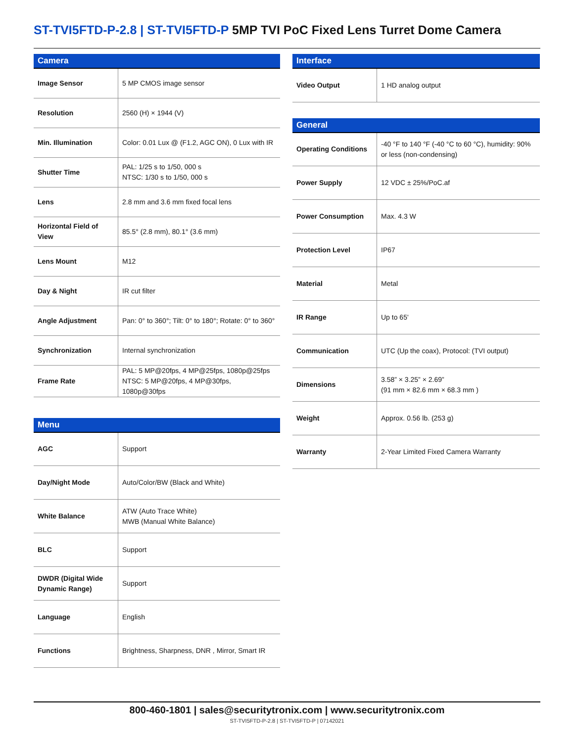ST-TVI5FTD-P-2.8 | ST-TVI5FTD-P 5MP TVI PoC Fixed Lens Turret Dome Camera
| Camera | |
| --- | --- |
| Image Sensor | 5 MP CMOS image sensor |
| Resolution | 2560 (H) × 1944 (V) |
| Min. Illumination | Color: 0.01 Lux @ (F1.2, AGC ON), 0 Lux with IR |
| Shutter Time | PAL: 1/25 s to 1/50, 000 s NTSC: 1/30 s to 1/50, 000 s |
| Lens | 2.8 mm and 3.6 mm fixed focal lens |
| Horizontal Field of View | 85.5° (2.8 mm), 80.1° (3.6 mm) |
| Lens Mount | M12 |
| Day & Night | IR cut filter |
| Angle Adjustment | Pan: 0° to 360°; Tilt: 0° to 180°; Rotate: 0° to 360° |
| Synchronization | Internal synchronization |
| Frame Rate | PAL: 5 MP@20fps, 4 MP@25fps, 1080p@25fps NTSC: 5 MP@20fps, 4 MP@30fps, 1080p@30fps |
| Menu | |
| --- | --- |
| AGC | Support |
| Day/Night Mode | Auto/Color/BW (Black and White) |
| White Balance | ATW (Auto Trace White) MWB (Manual White Balance) |
| BLC | Support |
| DWDR (Digital Wide Dynamic Range) | Support |
| Language | English |
| Functions | Brightness, Sharpness, DNR , Mirror, Smart IR |
| Interface | |
| --- | --- |
| Video Output | 1 HD analog output |
| General | |
| --- | --- |
| Operating Conditions | -40 °F to 140 °F (-40 °C to 60 °C), humidity: 90% or less (non-condensing) |
| Power Supply | 12 VDC ± 25%/PoC.af |
| Power Consumption | Max. 4.3 W |
| Protection Level | IP67 |
| Material | Metal |
| IR Range | Up to 65' |
| Communication | UTC (Up the coax), Protocol: (TVI output) |
| Dimensions | 3.58” × 3.25” × 2.69” (91 mm × 82.6 mm × 68.3 mm ) |
| Weight | Approx. 0.56 lb. (253 g) |
| Warranty | 2-Year Limited Fixed Camera Warranty |
800-460-1801 | sales@securitytronix.com | www.securitytronix.com
ST-TVI5FTD-P-2.8 | ST-TVI5FTD-P | 07142021